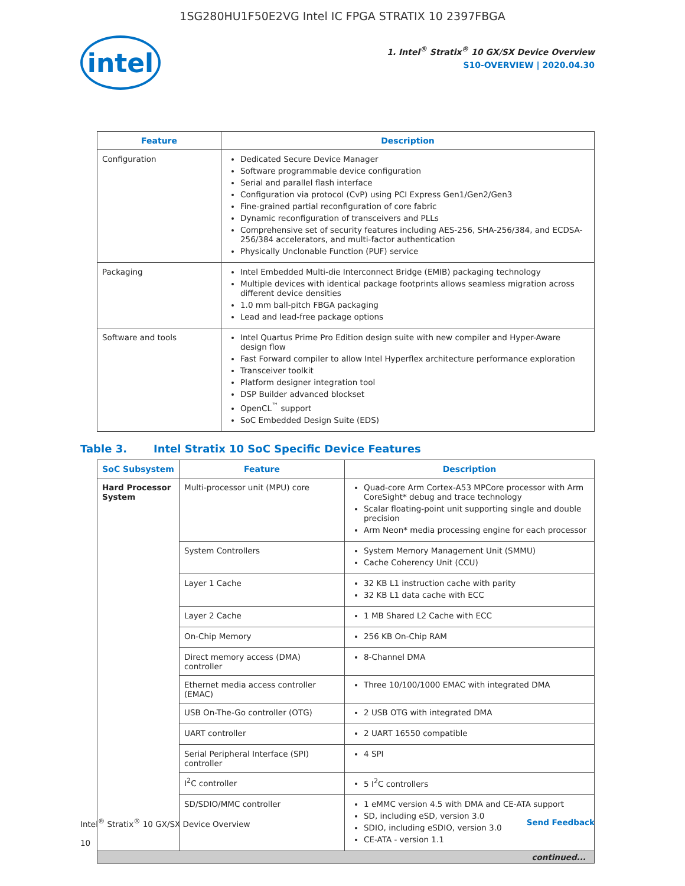1SG280HU1F50E2VG Intel IC FPGA STRATIX 10 2397FBGA
intel
1. Intel<sup>®</sup> Stratix<sup>®</sup> 10 GX/SX Device Overview
S10-OVERVIEW | 2020.04.30
| Feature | Description |
| --- | --- |
| Configuration | Dedicated Secure Device Manager Software programmable device configuration Serial and parallel flash interface Configuration via protocol (CvP) using PCI Express Gen1/Gen2/Gen3 Fine-grained partial reconfiguration of core fabric Dynamic reconfiguration of transceivers and PLLs Comprehensive set of security features including AES-256, SHA-256/384, and ECDSA-256/384 accelerators, and multi-factor authentication Physically Unclonable Function (PUF) service |
| Packaging | Intel Embedded Multi-die Interconnect Bridge (EMIB) packaging technology Multiple devices with identical package footprints allows seamless migration across different device densities 1.0 mm ball-pitch FBGA packaging Lead and lead-free package options |
| Software and tools | Intel Quartus Prime Pro Edition design suite with new compiler and Hyper-Aware design flow Fast Forward compiler to allow Intel Hyperflex architecture performance exploration Transceiver toolkit Platform designer integration tool DSP Builder advanced blockset OpenCL<sup>™</sup> support SoC Embedded Design Suite (EDS) |
Table 3. Intel Stratix 10 SoC Specific Device Features
| SoC Subsystem | Feature | Description |
| --- | --- | --- |
| Hard Processor System | Multi-processor unit (MPU) core | Quad-core Arm Cortex-A53 MPCore processor with Arm CoreSight* debug and trace technology Scalar floating-point unit supporting single and double precision Arm Neon* media processing engine for each processor |
| | System Controllers | System Memory Management Unit (SMMU) Cache Coherency Unit (CCU) |
| | Layer 1 Cache | 32 KB L1 instruction cache with parity 32 KB L1 data cache with ECC |
| | Layer 2 Cache | 1 MB Shared L2 Cache with ECC |
| | On-Chip Memory | 256 KB On-Chip RAM |
| | Direct memory access (DMA) controller | 8-Channel DMA |
| | Ethernet media access controller (EMAC) | Three 10/100/1000 EMAC with integrated DMA |
| | USB On-The-Go controller (OTG) | 2 USB OTG with integrated DMA |
| | UART controller | 2 UART 16550 compatible |
| | Serial Peripheral Interface (SPI) controller | 4 SPI |
| | I<sup>2</sup>C controller | 5 I<sup>2</sup>C controllers |
| | SD/SDIO/MMC controller | 1 eMMC version 4.5 with DMA and CE-ATA support SD, including eSD, version 3.0 SDIO, including eSDIO, version 3.0 CE-ATA - version 1.1 |
| continued... | | |
Intel<sup>®</sup> Stratix<sup>®</sup> 10 GX/SX Device Overview
10
Send Feedback